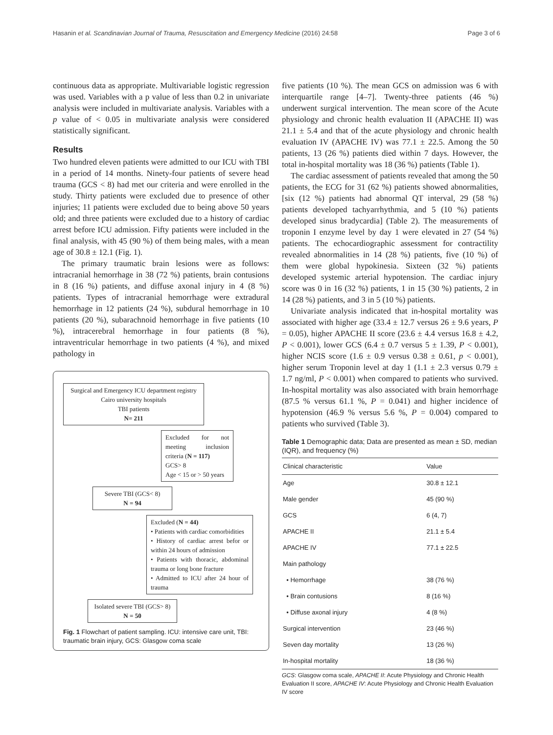Hasanin et al. Scandinavian Journal of Trauma, Resuscitation and Emergency Medicine (2016) 24:58 Page 3 of 6
continuous data as appropriate. Multivariable logistic regression was used. Variables with a p value of less than 0.2 in univariate analysis were included in multivariate analysis. Variables with a p value of < 0.05 in multivariate analysis were considered statistically significant.
Results
Two hundred eleven patients were admitted to our ICU with TBI in a period of 14 months. Ninety-four patients of severe head trauma (GCS < 8) had met our criteria and were enrolled in the study. Thirty patients were excluded due to presence of other injuries; 11 patients were excluded due to being above 50 years old; and three patients were excluded due to a history of cardiac arrest before ICU admission. Fifty patients were included in the final analysis, with 45 (90 %) of them being males, with a mean age of 30.8 ± 12.1 (Fig. 1).
The primary traumatic brain lesions were as follows: intracranial hemorrhage in 38 (72 %) patients, brain contusions in 8 (16 %) patients, and diffuse axonal injury in 4 (8 %) patients. Types of intracranial hemorrhage were extradural hemorrhage in 12 patients (24 %), subdural hemorrhage in 10 patients (20 %), subarachnoid hemorrhage in five patients (10 %), intracerebral hemorrhage in four patients (8 %), intraventricular hemorrhage in two patients (4 %), and mixed pathology in
Surgical and Emergency ICU department registry
Cairo university hospitals
TBI patients
N= 211
Excluded for not meeting inclusion criteria (N = 117)
GCS> 8
Age < 15 or > 50 years
Severe TBI (GCS< 8)
N = 94
Excluded (N = 44)
• Patients with cardiac comorbidities
• History of cardiac arrest befor or within 24 hours of admission
• Patients with thoracic, abdominal trauma or long bone fracture
• Admitted to ICU after 24 hour of trauma
Isolated severe TBI (GCS> 8)
N = 50
Fig. 1 Flowchart of patient sampling. ICU: intensive care unit, TBI: traumatic brain injury, GCS: Glasgow coma scale
five patients (10 %). The mean GCS on admission was 6 with interquartile range [4–7]. Twenty-three patients (46 %) underwent surgical intervention. The mean score of the Acute physiology and chronic health evaluation II (APACHE II) was 21.1 ± 5.4 and that of the acute physiology and chronic health evaluation IV (APACHE IV) was 77.1 ± 22.5. Among the 50 patients, 13 (26 %) patients died within 7 days. However, the total in-hospital mortality was 18 (36 %) patients (Table 1).
The cardiac assessment of patients revealed that among the 50 patients, the ECG for 31 (62 %) patients showed abnormalities, [six (12 %) patients had abnormal QT interval, 29 (58 %) patients developed tachyarrhythmia, and 5 (10 %) patients developed sinus bradycardia] (Table 2). The measurements of troponin I enzyme level by day 1 were elevated in 27 (54 %) patients. The echocardiographic assessment for contractility revealed abnormalities in 14 (28 %) patients, five (10 %) of them were global hypokinesia. Sixteen (32 %) patients developed systemic arterial hypotension. The cardiac injury score was 0 in 16 (32 %) patients, 1 in 15 (30 %) patients, 2 in 14 (28 %) patients, and 3 in 5 (10 %) patients.
Univariate analysis indicated that in-hospital mortality was associated with higher age (33.4 ± 12.7 versus 26 ± 9.6 years, P = 0.05), higher APACHE II score (23.6 ± 4.4 versus 16.8 ± 4.2, P < 0.001), lower GCS (6.4 ± 0.7 versus 5 ± 1.39, P < 0.001), higher NCIS score (1.6 ± 0.9 versus 0.38 ± 0.61, p < 0.001), higher serum Troponin level at day 1 (1.1 ± 2.3 versus 0.79 ± 1.7 ng/ml, P < 0.001) when compared to patients who survived. In-hospital mortality was also associated with brain hemorrhage (87.5 % versus 61.1 %, P = 0.041) and higher incidence of hypotension (46.9 % versus 5.6 %, P = 0.004) compared to patients who survived (Table 3).
Table 1 Demographic data; Data are presented as mean ± SD, median (IQR), and frequency (%)
| Clinical characteristic | Value |
| --- | --- |
| Age | 30.8 ± 12.1 |
| Male gender | 45 (90 %) |
| GCS | 6 (4, 7) |
| APACHE II | 21.1 ± 5.4 |
| APACHE IV | 77.1 ± 22.5 |
| Main pathology | |
| • Hemorrhage | 38 (76 %) |
| • Brain contusions | 8 (16 %) |
| • Diffuse axonal injury | 4 (8 %) |
| Surgical intervention | 23 (46 %) |
| Seven day mortality | 13 (26 %) |
| In-hospital mortality | 18 (36 %) |
GCS: Glasgow coma scale, APACHE II: Acute Physiology and Chronic Health Evaluation II score, APACHE IV: Acute Physiology and Chronic Health Evaluation IV score